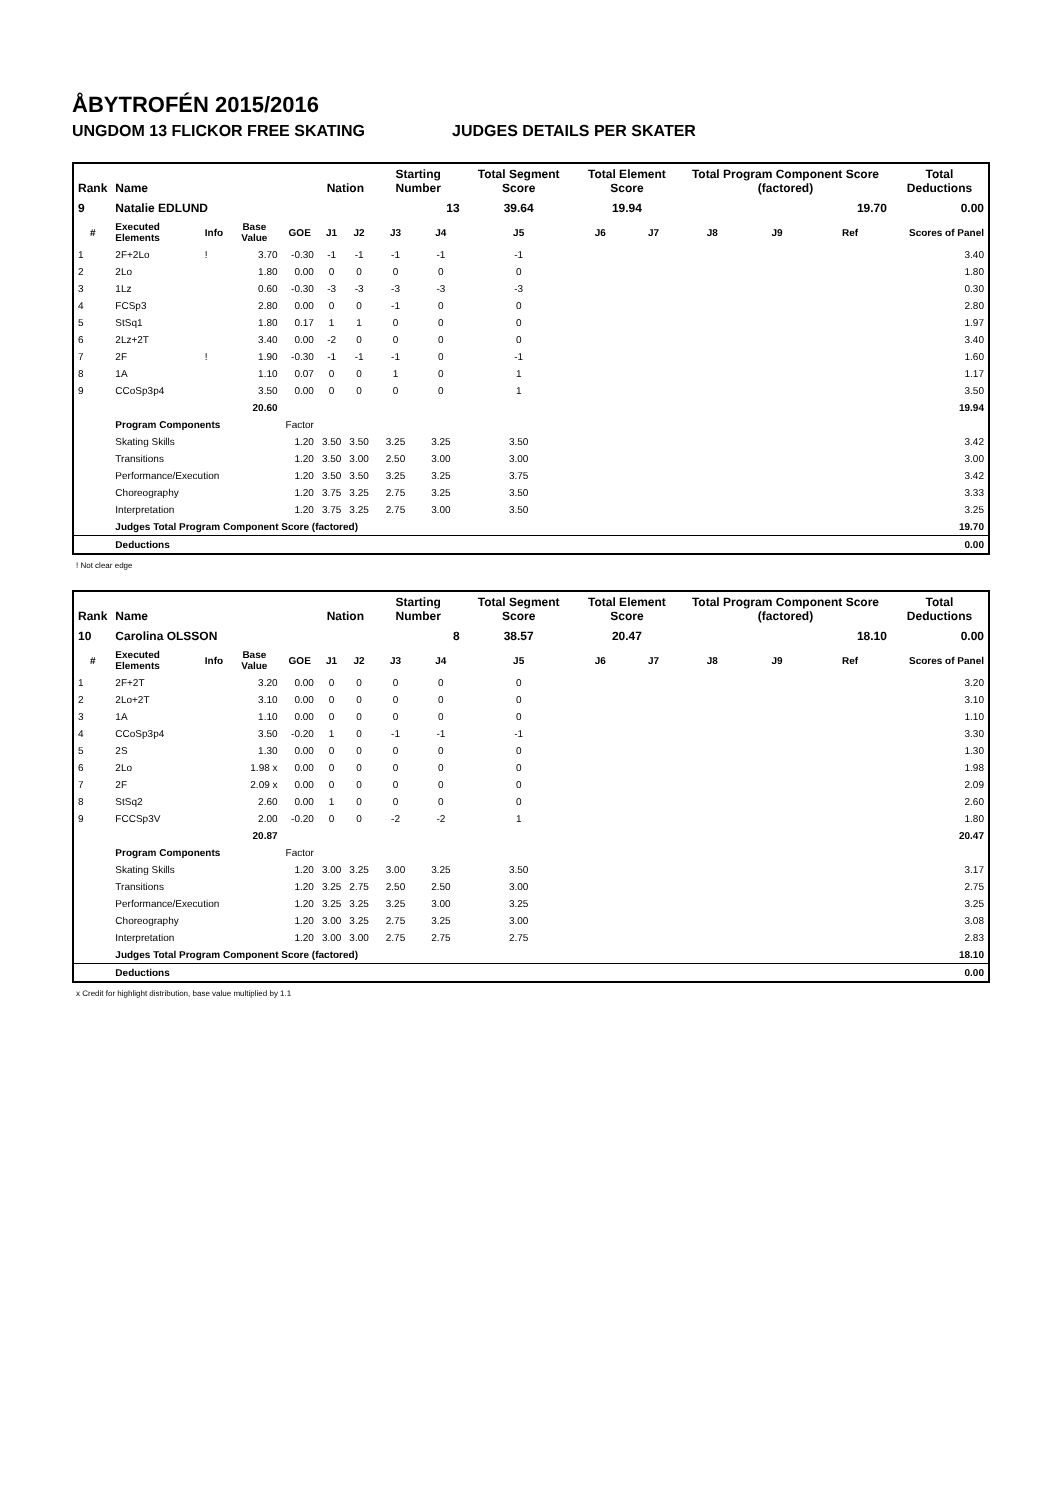ÅBYTROFÉN 2015/2016
UNGDOM 13 FLICKOR FREE SKATING JUDGES DETAILS PER SKATER
| Rank | Name | | | | Nation | | Starting Number | | Total Segment Score | Total Element Score | | Total Program Component Score (factored) | | | Total Deductions |
| --- | --- | --- | --- | --- | --- | --- | --- | --- | --- | --- | --- | --- | --- | --- | --- |
| 9 | Natalie EDLUND | | | | | | 13 | | 39.64 | 19.94 | | 19.70 | | | 0.00 |
| # | Executed Elements | Info | Base Value | GOE | J1 | J2 | J3 | J4 | J5 | J6 | J7 | J8 | J9 | Ref | Scores of Panel |
| 1 | 2F+2Lo | ! | 3.70 | -0.30 | -1 | -1 | -1 | -1 | -1 | | | | | | 3.40 |
| 2 | 2Lo | | 1.80 | 0.00 | 0 | 0 | 0 | 0 | 0 | | | | | | 1.80 |
| 3 | 1Lz | | 0.60 | -0.30 | -3 | -3 | -3 | -3 | -3 | | | | | | 0.30 |
| 4 | FCSp3 | | 2.80 | 0.00 | 0 | 0 | -1 | 0 | 0 | | | | | | 2.80 |
| 5 | StSq1 | | 1.80 | 0.17 | 1 | 1 | 0 | 0 | 0 | | | | | | 1.97 |
| 6 | 2Lz+2T | | 3.40 | 0.00 | -2 | 0 | 0 | 0 | 0 | | | | | | 3.40 |
| 7 | 2F | ! | 1.90 | -0.30 | -1 | -1 | -1 | 0 | -1 | | | | | | 1.60 |
| 8 | 1A | | 1.10 | 0.07 | 0 | 0 | 1 | 0 | 1 | | | | | | 1.17 |
| 9 | CCoSp3p4 | | 3.50 | 0.00 | 0 | 0 | 0 | 0 | 1 | | | | | | 3.50 |
| | | | 20.60 | | | | | | | | | | | | 19.94 |
| | Program Components | | | Factor | | | | | | | | | | | |
| | Skating Skills | | | 1.20 | 3.50 | 3.50 | 3.25 | 3.25 | 3.50 | | | | | | 3.42 |
| | Transitions | | | 1.20 | 3.50 | 3.00 | 2.50 | 3.00 | 3.00 | | | | | | 3.00 |
| | Performance/Execution | | | 1.20 | 3.50 | 3.50 | 3.25 | 3.25 | 3.75 | | | | | | 3.42 |
| | Choreography | | | 1.20 | 3.75 | 3.25 | 2.75 | 3.25 | 3.50 | | | | | | 3.33 |
| | Interpretation | | | 1.20 | 3.75 | 3.25 | 2.75 | 3.00 | 3.50 | | | | | | 3.25 |
| | Judges Total Program Component Score (factored) | | | | | | | | | | | | | | 19.70 |
| | Deductions | | | | | | | | | | | | | | 0.00 |
! Not clear edge
| Rank | Name | | | | Nation | | Starting Number | | Total Segment Score | Total Element Score | | Total Program Component Score (factored) | | | Total Deductions |
| --- | --- | --- | --- | --- | --- | --- | --- | --- | --- | --- | --- | --- | --- | --- | --- |
| 10 | Carolina OLSSON | | | | | | 8 | | 38.57 | 20.47 | | 18.10 | | | 0.00 |
| # | Executed Elements | Info | Base Value | GOE | J1 | J2 | J3 | J4 | J5 | J6 | J7 | J8 | J9 | Ref | Scores of Panel |
| 1 | 2F+2T | | 3.20 | 0.00 | 0 | 0 | 0 | 0 | 0 | | | | | | 3.20 |
| 2 | 2Lo+2T | | 3.10 | 0.00 | 0 | 0 | 0 | 0 | 0 | | | | | | 3.10 |
| 3 | 1A | | 1.10 | 0.00 | 0 | 0 | 0 | 0 | 0 | | | | | | 1.10 |
| 4 | CCoSp3p4 | | 3.50 | -0.20 | 1 | 0 | -1 | -1 | -1 | | | | | | 3.30 |
| 5 | 2S | | 1.30 | 0.00 | 0 | 0 | 0 | 0 | 0 | | | | | | 1.30 |
| 6 | 2Lo | | 1.98 x | 0.00 | 0 | 0 | 0 | 0 | 0 | | | | | | 1.98 |
| 7 | 2F | | 2.09 x | 0.00 | 0 | 0 | 0 | 0 | 0 | | | | | | 2.09 |
| 8 | StSq2 | | 2.60 | 0.00 | 1 | 0 | 0 | 0 | 0 | | | | | | 2.60 |
| 9 | FCCSp3V | | 2.00 | -0.20 | 0 | 0 | -2 | -2 | 1 | | | | | | 1.80 |
| | | | 20.87 | | | | | | | | | | | | 20.47 |
| | Program Components | | | Factor | | | | | | | | | | | |
| | Skating Skills | | | 1.20 | 3.00 | 3.25 | 3.00 | 3.25 | 3.50 | | | | | | 3.17 |
| | Transitions | | | 1.20 | 3.25 | 2.75 | 2.50 | 2.50 | 3.00 | | | | | | 2.75 |
| | Performance/Execution | | | 1.20 | 3.25 | 3.25 | 3.25 | 3.00 | 3.25 | | | | | | 3.25 |
| | Choreography | | | 1.20 | 3.00 | 3.25 | 2.75 | 3.25 | 3.00 | | | | | | 3.08 |
| | Interpretation | | | 1.20 | 3.00 | 3.00 | 2.75 | 2.75 | 2.75 | | | | | | 2.83 |
| | Judges Total Program Component Score (factored) | | | | | | | | | | | | | | 18.10 |
| | Deductions | | | | | | | | | | | | | | 0.00 |
x Credit for highlight distribution, base value multiplied by 1.1